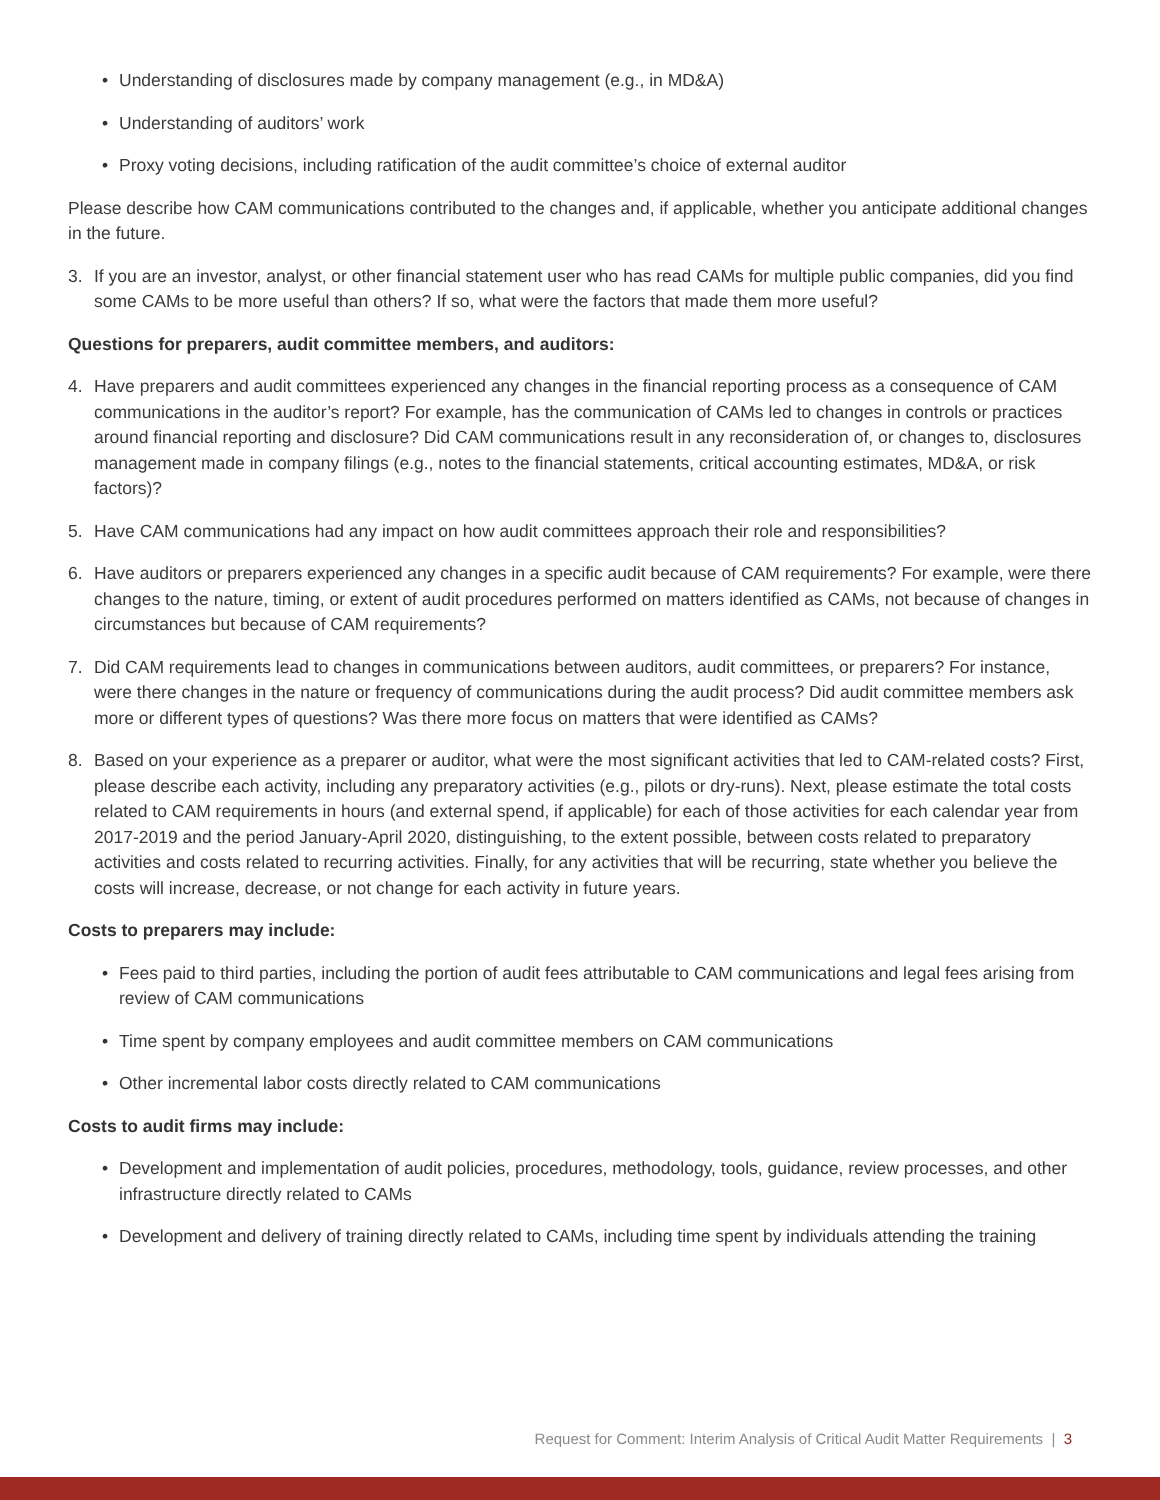• Understanding of disclosures made by company management (e.g., in MD&A)
• Understanding of auditors’ work
• Proxy voting decisions, including ratification of the audit committee’s choice of external auditor
Please describe how CAM communications contributed to the changes and, if applicable, whether you anticipate additional changes in the future.
3. If you are an investor, analyst, or other financial statement user who has read CAMs for multiple public companies, did you find some CAMs to be more useful than others? If so, what were the factors that made them more useful?
Questions for preparers, audit committee members, and auditors:
4. Have preparers and audit committees experienced any changes in the financial reporting process as a consequence of CAM communications in the auditor’s report? For example, has the communication of CAMs led to changes in controls or practices around financial reporting and disclosure? Did CAM communications result in any reconsideration of, or changes to, disclosures management made in company filings (e.g., notes to the financial statements, critical accounting estimates, MD&A, or risk factors)?
5. Have CAM communications had any impact on how audit committees approach their role and responsibilities?
6. Have auditors or preparers experienced any changes in a specific audit because of CAM requirements? For example, were there changes to the nature, timing, or extent of audit procedures performed on matters identified as CAMs, not because of changes in circumstances but because of CAM requirements?
7. Did CAM requirements lead to changes in communications between auditors, audit committees, or preparers? For instance, were there changes in the nature or frequency of communications during the audit process? Did audit committee members ask more or different types of questions? Was there more focus on matters that were identified as CAMs?
8. Based on your experience as a preparer or auditor, what were the most significant activities that led to CAM-related costs? First, please describe each activity, including any preparatory activities (e.g., pilots or dry-runs). Next, please estimate the total costs related to CAM requirements in hours (and external spend, if applicable) for each of those activities for each calendar year from 2017-2019 and the period January-April 2020, distinguishing, to the extent possible, between costs related to preparatory activities and costs related to recurring activities. Finally, for any activities that will be recurring, state whether you believe the costs will increase, decrease, or not change for each activity in future years.
Costs to preparers may include:
• Fees paid to third parties, including the portion of audit fees attributable to CAM communications and legal fees arising from review of CAM communications
• Time spent by company employees and audit committee members on CAM communications
• Other incremental labor costs directly related to CAM communications
Costs to audit firms may include:
• Development and implementation of audit policies, procedures, methodology, tools, guidance, review processes, and other infrastructure directly related to CAMs
• Development and delivery of training directly related to CAMs, including time spent by individuals attending the training
Request for Comment: Interim Analysis of Critical Audit Matter Requirements | 3